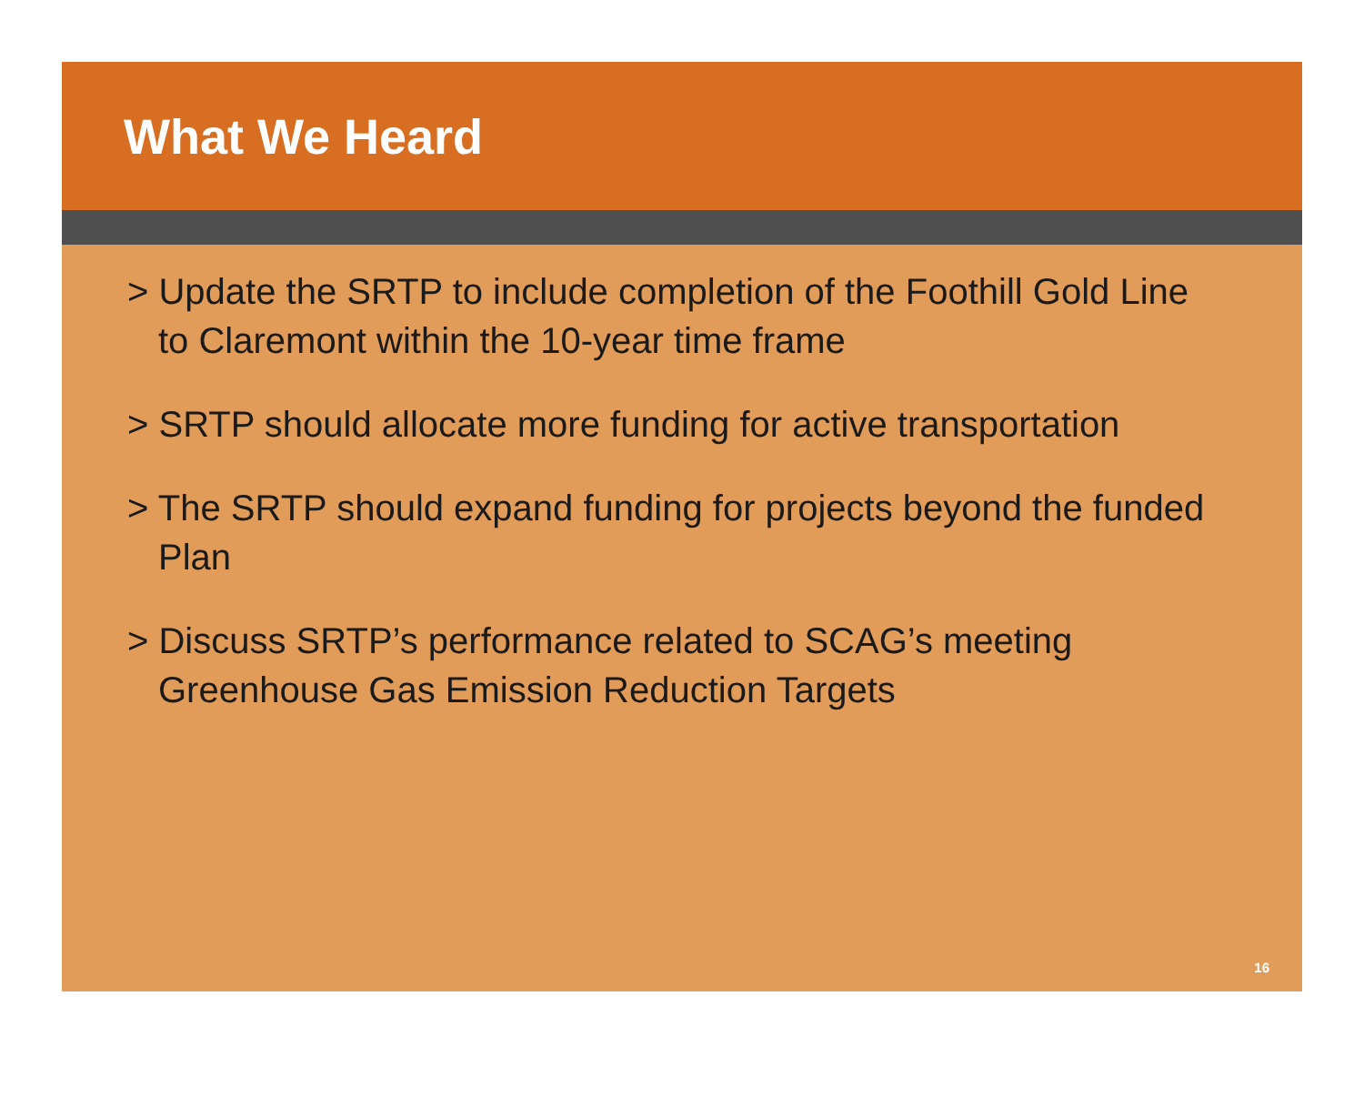What We Heard
> Update the SRTP to include completion of the Foothill Gold Line to Claremont within the 10-year time frame
> SRTP should allocate more funding for active transportation
> The SRTP should expand funding for projects beyond the funded Plan
> Discuss SRTP’s performance related to SCAG’s meeting Greenhouse Gas Emission Reduction Targets
16